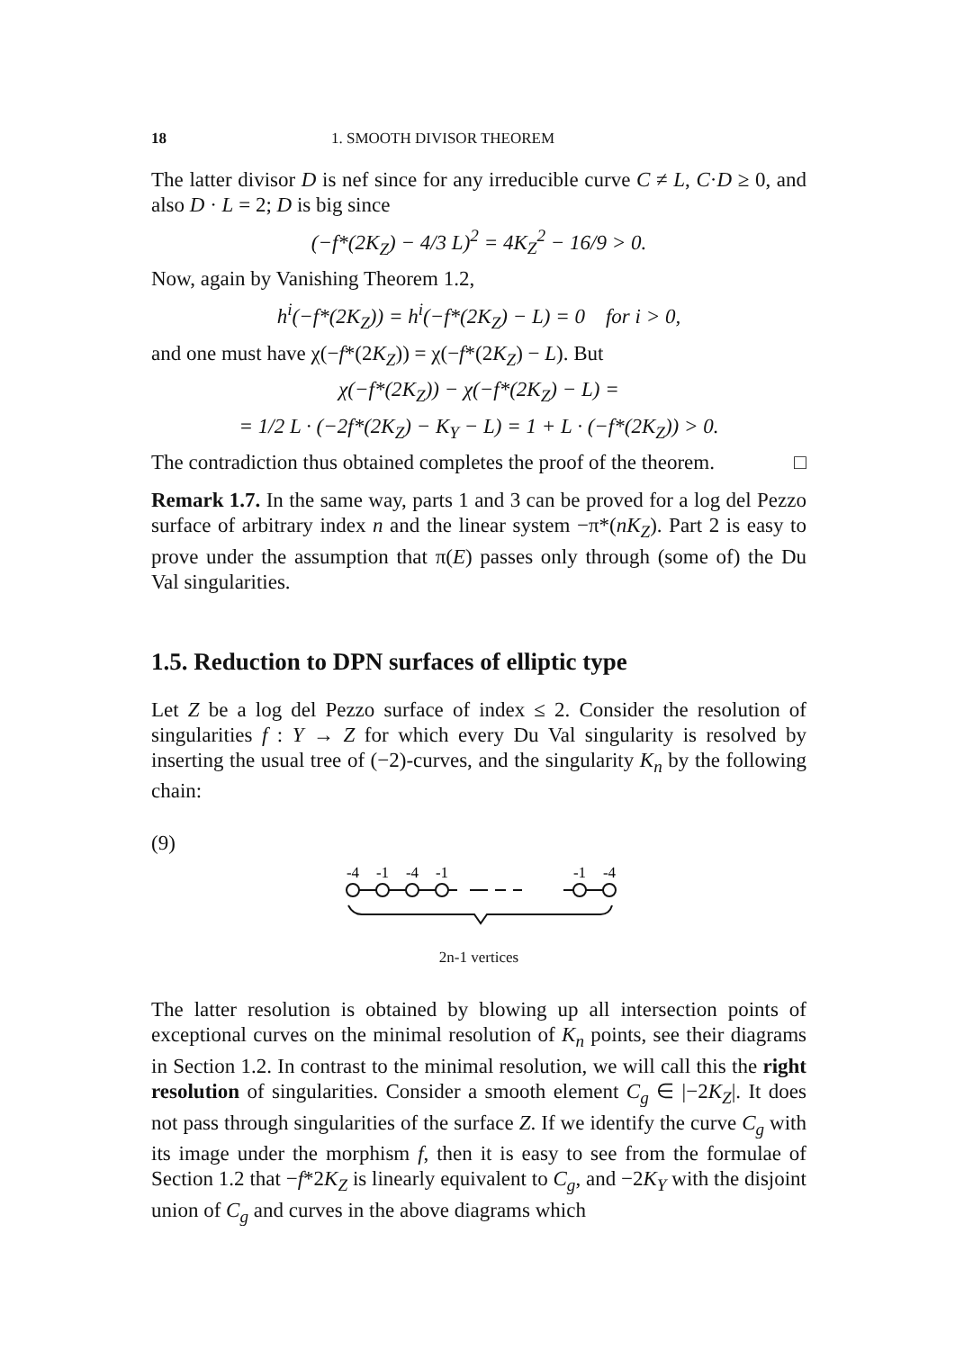18 1. SMOOTH DIVISOR THEOREM
The latter divisor D is nef since for any irreducible curve C ≠ L, C·D ≥ 0, and also D · L = 2; D is big since
(−f*(2K<sub>Z</sub>) − 4/3 L)<sup>2</sup> = 4K<sub>Z</sub><sup>2</sup> − 16/9 > 0.
Now, again by Vanishing Theorem 1.2,
h<sup>i</sup>(−f*(2K<sub>Z</sub>)) = h<sup>i</sup>(−f*(2K<sub>Z</sub>) − L) = 0 for i > 0,
and one must have χ(−f*(2K<sub>Z</sub>)) = χ(−f*(2K<sub>Z</sub>) − L). But
χ(−f*(2K<sub>Z</sub>)) − χ(−f*(2K<sub>Z</sub>) − L) =
= 1/2 L · (−2f*(2K<sub>Z</sub>) − K<sub>Y</sub> − L) = 1 + L · (−f*(2K<sub>Z</sub>)) > 0.
The contradiction thus obtained completes the proof of the theorem. □
Remark 1.7. In the same way, parts 1 and 3 can be proved for a log del Pezzo surface of arbitrary index n and the linear system −π*(nK<sub>Z</sub>). Part 2 is easy to prove under the assumption that π(E) passes only through (some of) the Du Val singularities.
1.5. Reduction to DPN surfaces of elliptic type
Let Z be a log del Pezzo surface of index ≤ 2. Consider the resolution of singularities f : Y → Z for which every Du Val singularity is resolved by inserting the usual tree of (−2)-curves, and the singularity K<sub>n</sub> by the following chain:
(9)
-4
-1
-4
-1
-1
-4
2n-1 vertices
The latter resolution is obtained by blowing up all intersection points of exceptional curves on the minimal resolution of K<sub>n</sub> points, see their diagrams in Section 1.2. In contrast to the minimal resolution, we will call this the right resolution of singularities. Consider a smooth element C<sub>g</sub> ∈ |−2K<sub>Z</sub>|. It does not pass through singularities of the surface Z. If we identify the curve C<sub>g</sub> with its image under the morphism f, then it is easy to see from the formulae of Section 1.2 that −f*2K<sub>Z</sub> is linearly equivalent to C<sub>g</sub>, and −2K<sub>Y</sub> with the disjoint union of C<sub>g</sub> and curves in the above diagrams which